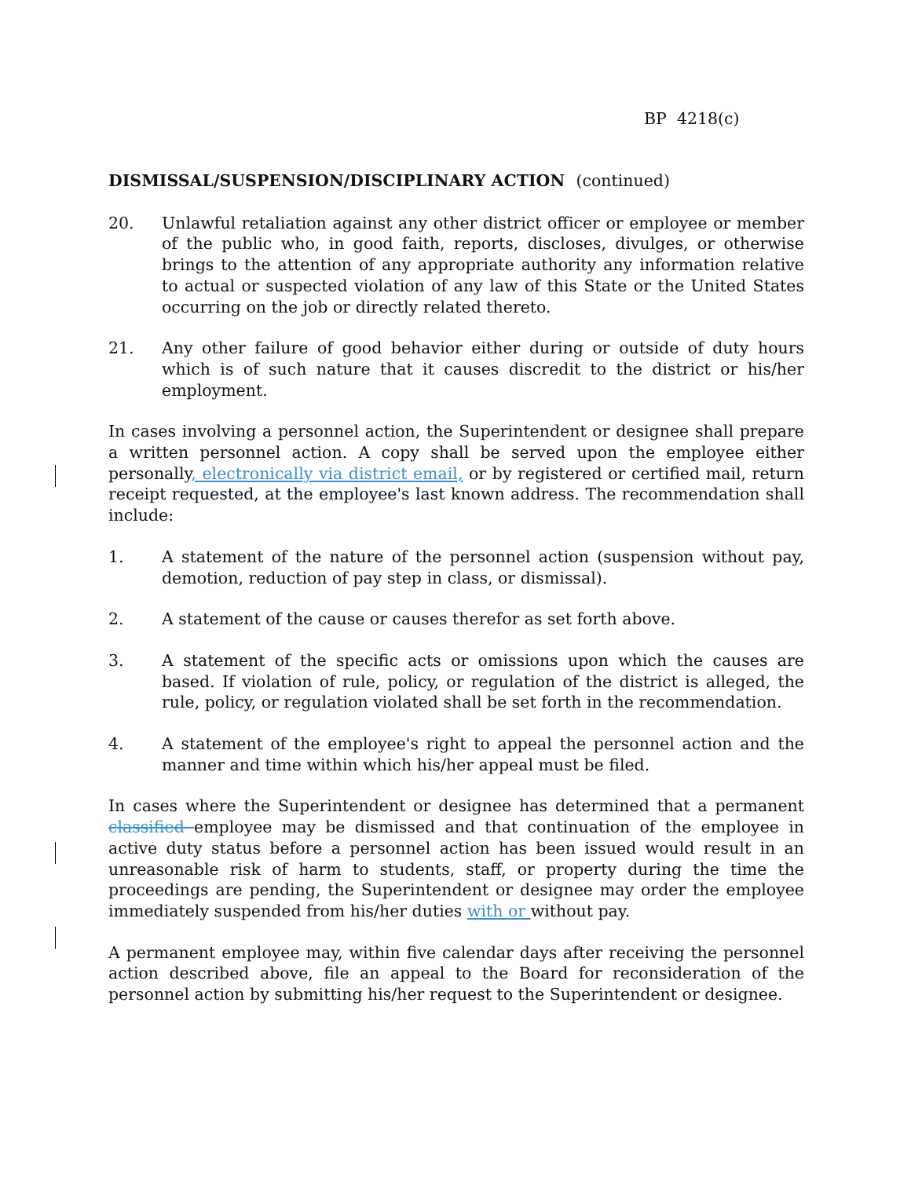BP 4218(c)
DISMISSAL/SUSPENSION/DISCIPLINARY ACTION (continued)
20. Unlawful retaliation against any other district officer or employee or member of the public who, in good faith, reports, discloses, divulges, or otherwise brings to the attention of any appropriate authority any information relative to actual or suspected violation of any law of this State or the United States occurring on the job or directly related thereto.
21. Any other failure of good behavior either during or outside of duty hours which is of such nature that it causes discredit to the district or his/her employment.
In cases involving a personnel action, the Superintendent or designee shall prepare a written personnel action. A copy shall be served upon the employee either personally, electronically via district email, or by registered or certified mail, return receipt requested, at the employee's last known address. The recommendation shall include:
1. A statement of the nature of the personnel action (suspension without pay, demotion, reduction of pay step in class, or dismissal).
2. A statement of the cause or causes therefor as set forth above.
3. A statement of the specific acts or omissions upon which the causes are based. If violation of rule, policy, or regulation of the district is alleged, the rule, policy, or regulation violated shall be set forth in the recommendation.
4. A statement of the employee's right to appeal the personnel action and the manner and time within which his/her appeal must be filed.
In cases where the Superintendent or designee has determined that a permanent classified employee may be dismissed and that continuation of the employee in active duty status before a personnel action has been issued would result in an unreasonable risk of harm to students, staff, or property during the time the proceedings are pending, the Superintendent or designee may order the employee immediately suspended from his/her duties with or without pay.
A permanent employee may, within five calendar days after receiving the personnel action described above, file an appeal to the Board for reconsideration of the personnel action by submitting his/her request to the Superintendent or designee.